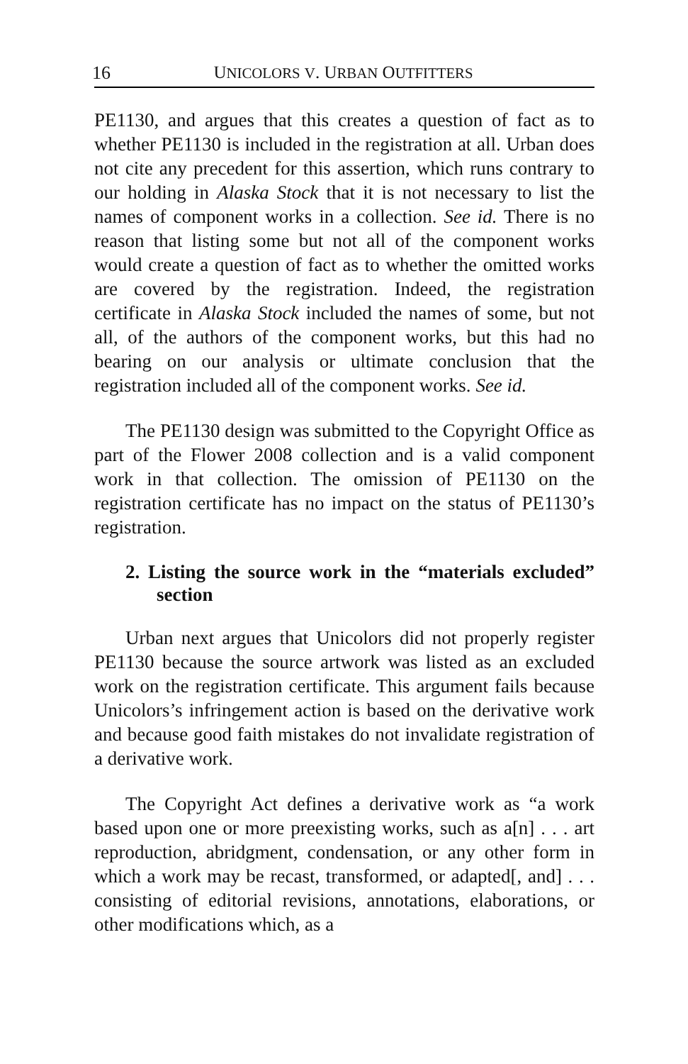16 UNICOLORS V. URBAN OUTFITTERS
PE1130, and argues that this creates a question of fact as to whether PE1130 is included in the registration at all. Urban does not cite any precedent for this assertion, which runs contrary to our holding in Alaska Stock that it is not necessary to list the names of component works in a collection. See id. There is no reason that listing some but not all of the component works would create a question of fact as to whether the omitted works are covered by the registration. Indeed, the registration certificate in Alaska Stock included the names of some, but not all, of the authors of the component works, but this had no bearing on our analysis or ultimate conclusion that the registration included all of the component works. See id.
The PE1130 design was submitted to the Copyright Office as part of the Flower 2008 collection and is a valid component work in that collection. The omission of PE1130 on the registration certificate has no impact on the status of PE1130’s registration.
2. Listing the source work in the “materials excluded” section
Urban next argues that Unicolors did not properly register PE1130 because the source artwork was listed as an excluded work on the registration certificate. This argument fails because Unicolors’s infringement action is based on the derivative work and because good faith mistakes do not invalidate registration of a derivative work.
The Copyright Act defines a derivative work as “a work based upon one or more preexisting works, such as a[n] . . . art reproduction, abridgment, condensation, or any other form in which a work may be recast, transformed, or adapted[, and] . . . consisting of editorial revisions, annotations, elaborations, or other modifications which, as a